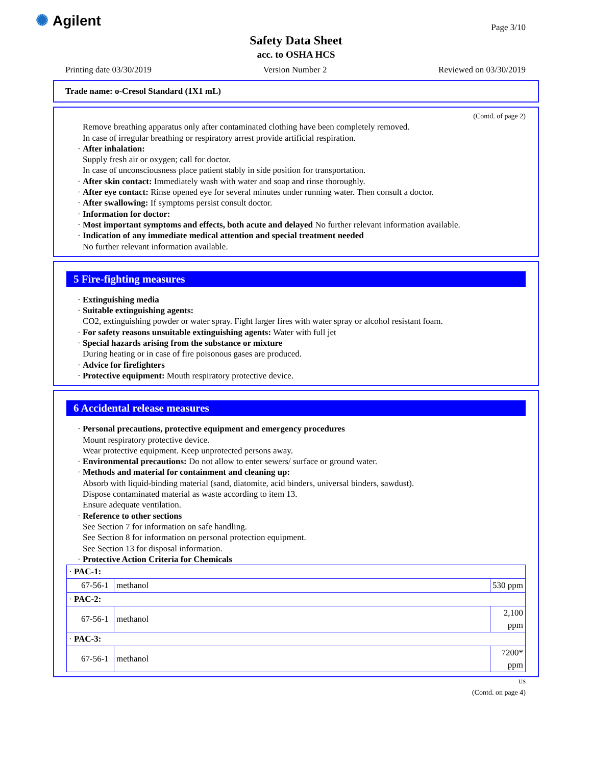✺ Agilent Page 3/10
Safety Data Sheet
acc. to OSHA HCS
Printing date 03/30/2019 Version Number 2 Reviewed on 03/30/2019
Trade name: o-Cresol Standard (1X1 mL)
(Contd. of page 2)
Remove breathing apparatus only after contaminated clothing have been completely removed.
In case of irregular breathing or respiratory arrest provide artificial respiration.
· After inhalation:
Supply fresh air or oxygen; call for doctor.
In case of unconsciousness place patient stably in side position for transportation.
· After skin contact: Immediately wash with water and soap and rinse thoroughly.
· After eye contact: Rinse opened eye for several minutes under running water. Then consult a doctor.
· After swallowing: If symptoms persist consult doctor.
· Information for doctor:
· Most important symptoms and effects, both acute and delayed No further relevant information available.
· Indication of any immediate medical attention and special treatment needed
No further relevant information available.
5 Fire-fighting measures
· Extinguishing media
· Suitable extinguishing agents:
CO2, extinguishing powder or water spray. Fight larger fires with water spray or alcohol resistant foam.
· For safety reasons unsuitable extinguishing agents: Water with full jet
· Special hazards arising from the substance or mixture
During heating or in case of fire poisonous gases are produced.
· Advice for firefighters
· Protective equipment: Mouth respiratory protective device.
6 Accidental release measures
· Personal precautions, protective equipment and emergency procedures
Mount respiratory protective device.
Wear protective equipment. Keep unprotected persons away.
· Environmental precautions: Do not allow to enter sewers/ surface or ground water.
· Methods and material for containment and cleaning up:
Absorb with liquid-binding material (sand, diatomite, acid binders, universal binders, sawdust).
Dispose contaminated material as waste according to item 13.
Ensure adequate ventilation.
· Reference to other sections
See Section 7 for information on safe handling.
See Section 8 for information on personal protection equipment.
See Section 13 for disposal information.
· Protective Action Criteria for Chemicals
| · PAC-1: | | |
| 67-56-1 | methanol | 530 ppm |
| · PAC-2: | | |
| 67-56-1 | methanol | 2,100 ppm |
| · PAC-3: | | |
| 67-56-1 | methanol | 7200* ppm |
US
(Contd. on page 4)